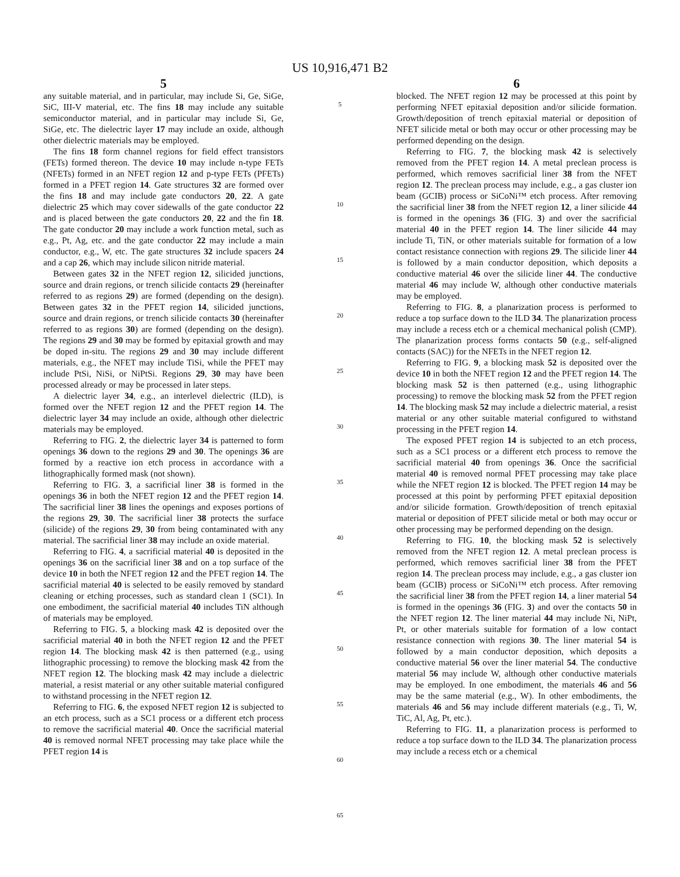US 10,916,471 B2
5
any suitable material, and in particular, may include Si, Ge, SiGe, SiC, III-V material, etc. The fins 18 may include any suitable semiconductor material, and in particular may include Si, Ge, SiGe, etc. The dielectric layer 17 may include an oxide, although other dielectric materials may be employed.
The fins 18 form channel regions for field effect transistors (FETs) formed thereon. The device 10 may include n-type FETs (NFETs) formed in an NFET region 12 and p-type FETs (PFETs) formed in a PFET region 14. Gate structures 32 are formed over the fins 18 and may include gate conductors 20, 22. A gate dielectric 25 which may cover sidewalls of the gate conductor 22 and is placed between the gate conductors 20, 22 and the fin 18. The gate conductor 20 may include a work function metal, such as e.g., Pt, Ag, etc. and the gate conductor 22 may include a main conductor, e.g., W, etc. The gate structures 32 include spacers 24 and a cap 26, which may include silicon nitride material.
Between gates 32 in the NFET region 12, silicided junctions, source and drain regions, or trench silicide contacts 29 (hereinafter referred to as regions 29) are formed (depending on the design). Between gates 32 in the PFET region 14, silicided junctions, source and drain regions, or trench silicide contacts 30 (hereinafter referred to as regions 30) are formed (depending on the design). The regions 29 and 30 may be formed by epitaxial growth and may be doped in-situ. The regions 29 and 30 may include different materials, e.g., the NFET may include TiSi, while the PFET may include PtSi, NiSi, or NiPtSi. Regions 29, 30 may have been processed already or may be processed in later steps.
A dielectric layer 34, e.g., an interlevel dielectric (ILD), is formed over the NFET region 12 and the PFET region 14. The dielectric layer 34 may include an oxide, although other dielectric materials may be employed.
Referring to FIG. 2, the dielectric layer 34 is patterned to form openings 36 down to the regions 29 and 30. The openings 36 are formed by a reactive ion etch process in accordance with a lithographically formed mask (not shown).
Referring to FIG. 3, a sacrificial liner 38 is formed in the openings 36 in both the NFET region 12 and the PFET region 14. The sacrificial liner 38 lines the openings and exposes portions of the regions 29, 30. The sacrificial liner 38 protects the surface (silicide) of the regions 29, 30 from being contaminated with any material. The sacrificial liner 38 may include an oxide material.
Referring to FIG. 4, a sacrificial material 40 is deposited in the openings 36 on the sacrificial liner 38 and on a top surface of the device 10 in both the NFET region 12 and the PFET region 14. The sacrificial material 40 is selected to be easily removed by standard cleaning or etching processes, such as standard clean 1 (SC1). In one embodiment, the sacrificial material 40 includes TiN although of materials may be employed.
Referring to FIG. 5, a blocking mask 42 is deposited over the sacrificial material 40 in both the NFET region 12 and the PFET region 14. The blocking mask 42 is then patterned (e.g., using lithographic processing) to remove the blocking mask 42 from the NFET region 12. The blocking mask 42 may include a dielectric material, a resist material or any other suitable material configured to withstand processing in the NFET region 12.
Referring to FIG. 6, the exposed NFET region 12 is subjected to an etch process, such as a SC1 process or a different etch process to remove the sacrificial material 40. Once the sacrificial material 40 is removed normal NFET processing may take place while the PFET region 14 is
5
10
15
20
25
30
35
40
45
50
55
60
65
6
blocked. The NFET region 12 may be processed at this point by performing NFET epitaxial deposition and/or silicide formation. Growth/deposition of trench epitaxial material or deposition of NFET silicide metal or both may occur or other processing may be performed depending on the design.
Referring to FIG. 7, the blocking mask 42 is selectively removed from the PFET region 14. A metal preclean process is performed, which removes sacrificial liner 38 from the NFET region 12. The preclean process may include, e.g., a gas cluster ion beam (GCIB) process or SiCoNi™ etch process. After removing the sacrificial liner 38 from the NFET region 12, a liner silicide 44 is formed in the openings 36 (FIG. 3) and over the sacrificial material 40 in the PFET region 14. The liner silicide 44 may include Ti, TiN, or other materials suitable for formation of a low contact resistance connection with regions 29. The silicide liner 44 is followed by a main conductor deposition, which deposits a conductive material 46 over the silicide liner 44. The conductive material 46 may include W, although other conductive materials may be employed.
Referring to FIG. 8, a planarization process is performed to reduce a top surface down to the ILD 34. The planarization process may include a recess etch or a chemical mechanical polish (CMP). The planarization process forms contacts 50 (e.g., self-aligned contacts (SAC)) for the NFETs in the NFET region 12.
Referring to FIG. 9, a blocking mask 52 is deposited over the device 10 in both the NFET region 12 and the PFET region 14. The blocking mask 52 is then patterned (e.g., using lithographic processing) to remove the blocking mask 52 from the PFET region 14. The blocking mask 52 may include a dielectric material, a resist material or any other suitable material configured to withstand processing in the PFET region 14.
The exposed PFET region 14 is subjected to an etch process, such as a SC1 process or a different etch process to remove the sacrificial material 40 from openings 36. Once the sacrificial material 40 is removed normal PFET processing may take place while the NFET region 12 is blocked. The PFET region 14 may be processed at this point by performing PFET epitaxial deposition and/or silicide formation. Growth/deposition of trench epitaxial material or deposition of PFET silicide metal or both may occur or other processing may be performed depending on the design.
Referring to FIG. 10, the blocking mask 52 is selectively removed from the NFET region 12. A metal preclean process is performed, which removes sacrificial liner 38 from the PFET region 14. The preclean process may include, e.g., a gas cluster ion beam (GCIB) process or SiCoNi™ etch process. After removing the sacrificial liner 38 from the PFET region 14, a liner material 54 is formed in the openings 36 (FIG. 3) and over the contacts 50 in the NFET region 12. The liner material 44 may include Ni, NiPt, Pt, or other materials suitable for formation of a low contact resistance connection with regions 30. The liner material 54 is followed by a main conductor deposition, which deposits a conductive material 56 over the liner material 54. The conductive material 56 may include W, although other conductive materials may be employed. In one embodiment, the materials 46 and 56 may be the same material (e.g., W). In other embodiments, the materials 46 and 56 may include different materials (e.g., Ti, W, TiC, Al, Ag, Pt, etc.).
Referring to FIG. 11, a planarization process is performed to reduce a top surface down to the ILD 34. The planarization process may include a recess etch or a chemical